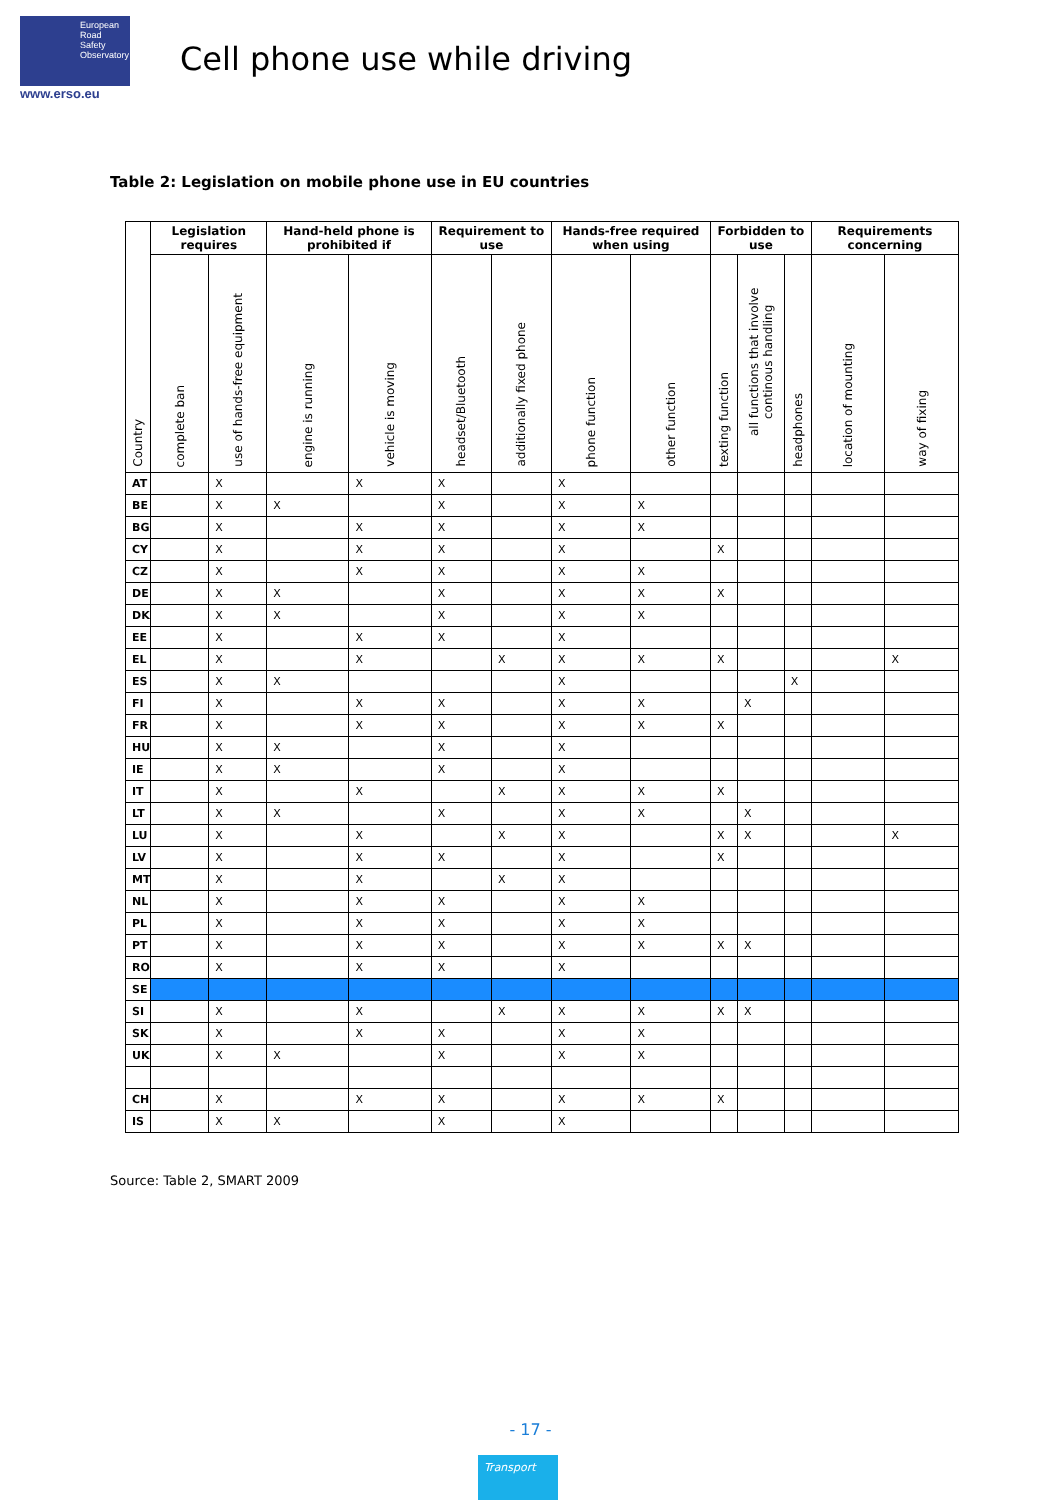European
Road
Safety
Observatory
www.erso.eu
Cell phone use while driving
Table 2: Legislation on mobile phone use in EU countries
| Country | Legislation requires | | Hand-held phone is prohibited if | | Requirement to use | | Hands-free required when using | | Forbidden to use | | | Requirements concerning | |
| --- | --- | --- | --- | --- | --- | --- | --- | --- | --- | --- | --- | --- | --- |
| | complete ban | use of hands-free equipment | engine is running | vehicle is moving | headset/Bluetooth | additionally fixed phone | phone function | other function | texting function | all functions that involve continous handling | headphones | location of mounting | way of fixing |
| AT | | X | | X | X | | X | | | | | | |
| BE | | X | X | | X | | X | X | | | | | |
| BG | | X | | X | X | | X | X | | | | | |
| CY | | X | | X | X | | X | | X | | | | |
| CZ | | X | | X | X | | X | X | | | | | |
| DE | | X | X | | X | | X | X | X | | | | |
| DK | | X | X | | X | | X | X | | | | | |
| EE | | X | | X | X | | X | | | | | | |
| EL | | X | | X | | X | X | X | X | | | | X |
| ES | | X | X | | | | X | | | | X | | |
| FI | | X | | X | X | | X | X | | X | | | |
| FR | | X | | X | X | | X | X | X | | | | |
| HU | | X | X | | X | | X | | | | | | |
| IE | | X | X | | X | | X | | | | | | |
| IT | | X | | X | | X | X | X | X | | | | |
| LT | | X | X | | X | | X | X | | X | | | |
| LU | | X | | X | | X | X | | X | X | | | X |
| LV | | X | | X | X | | X | | X | | | | |
| MT | | X | | X | | X | X | | | | | | |
| NL | | X | | X | X | | X | X | | | | | |
| PL | | X | | X | X | | X | X | | | | | |
| PT | | X | | X | X | | X | X | X | X | | | |
| RO | | X | | X | X | | X | | | | | | |
| SE | | | | | | | | | | | | | |
| SI | | X | | X | | X | X | X | X | X | | | |
| SK | | X | | X | X | | X | X | | | | | |
| UK | | X | X | | X | | X | X | | | | | |
| CH | | X | | X | X | | X | X | X | | | | |
| IS | | X | X | | X | | X | | | | | | |
Source: Table 2, SMART 2009
- 17 -
Transport